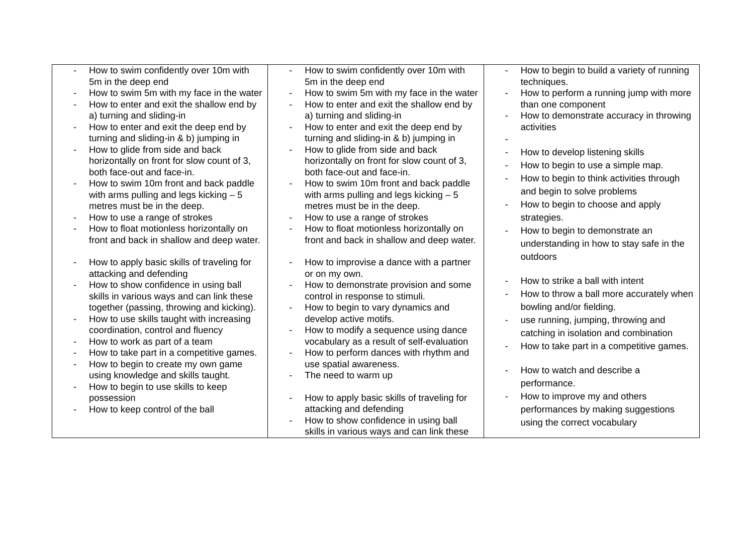| - How to swim confidently over 10m with 5m in the deep end - How to swim 5m with my face in the water - How to enter and exit the shallow end by a) turning and sliding-in - How to enter and exit the deep end by turning and sliding-in & b) jumping in - How to glide from side and back horizontally on front for slow count of 3, both face-out and face-in. - How to swim 10m front and back paddle with arms pulling and legs kicking – 5 metres must be in the deep. - How to use a range of strokes - How to float motionless horizontally on front and back in shallow and deep water. - How to apply basic skills of traveling for attacking and defending - How to show confidence in using ball skills in various ways and can link these together (passing, throwing and kicking). - How to use skills taught with increasing coordination, control and fluency - How to work as part of a team - How to take part in a competitive games. - How to begin to create my own game using knowledge and skills taught. - How to begin to use skills to keep possession - How to keep control of the ball | - How to swim confidently over 10m with 5m in the deep end - How to swim 5m with my face in the water - How to enter and exit the shallow end by a) turning and sliding-in - How to enter and exit the deep end by turning and sliding-in & b) jumping in - How to glide from side and back horizontally on front for slow count of 3, both face-out and face-in. - How to swim 10m front and back paddle with arms pulling and legs kicking – 5 metres must be in the deep. - How to use a range of strokes - How to float motionless horizontally on front and back in shallow and deep water. - How to improvise a dance with a partner or on my own. - How to demonstrate provision and some control in response to stimuli. - How to begin to vary dynamics and develop active motifs. - How to modify a sequence using dance vocabulary as a result of self-evaluation - How to perform dances with rhythm and use spatial awareness. - The need to warm up - How to apply basic skills of traveling for attacking and defending - How to show confidence in using ball skills in various ways and can link these | - How to begin to build a variety of running techniques. - How to perform a running jump with more than one component - How to demonstrate accuracy in throwing activities - - How to develop listening skills - How to begin to use a simple map. - How to begin to think activities through and begin to solve problems - How to begin to choose and apply strategies. - How to begin to demonstrate an understanding in how to stay safe in the outdoors - How to strike a ball with intent - How to throw a ball more accurately when bowling and/or fielding. - use running, jumping, throwing and catching in isolation and combination - How to take part in a competitive games. - How to watch and describe a performance. - How to improve my and others performances by making suggestions using the correct vocabulary |